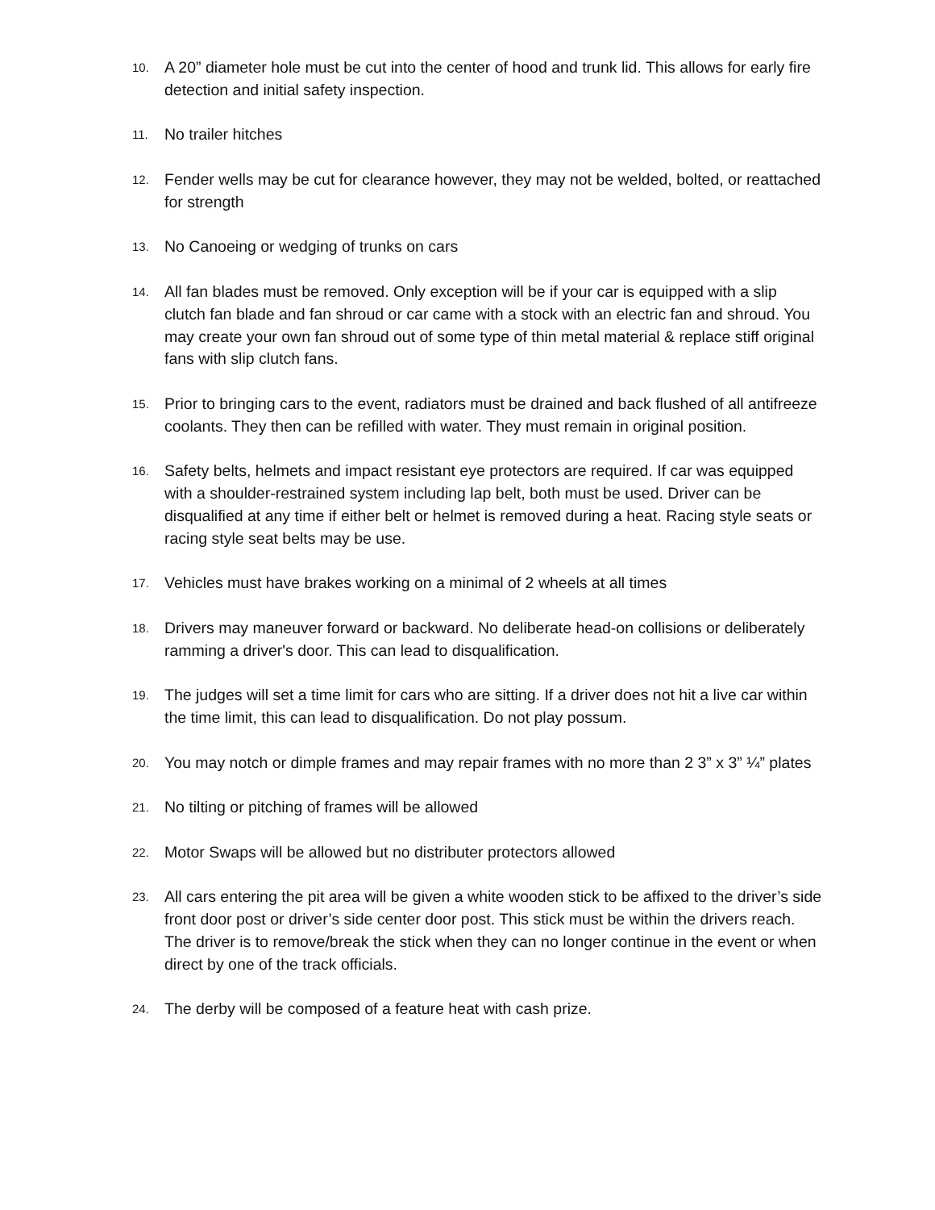10.
A 20” diameter hole must be cut into the center of hood and trunk lid. This allows for early fire detection and initial safety inspection.
11.
No trailer hitches
12.
Fender wells may be cut for clearance however, they may not be welded, bolted, or reattached for strength
13.
No Canoeing or wedging of trunks on cars
14.
All fan blades must be removed. Only exception will be if your car is equipped with a slip clutch fan blade and fan shroud or car came with a stock with an electric fan and shroud. You may create your own fan shroud out of some type of thin metal material & replace stiff original fans with slip clutch fans.
15.
Prior to bringing cars to the event, radiators must be drained and back flushed of all antifreeze coolants. They then can be refilled with water. They must remain in original position.
16.
Safety belts, helmets and impact resistant eye protectors are required. If car was equipped with a shoulder-restrained system including lap belt, both must be used. Driver can be disqualified at any time if either belt or helmet is removed during a heat. Racing style seats or racing style seat belts may be use.
17.
Vehicles must have brakes working on a minimal of 2 wheels at all times
18.
Drivers may maneuver forward or backward. No deliberate head-on collisions or deliberately ramming a driver's door. This can lead to disqualification.
19.
The judges will set a time limit for cars who are sitting. If a driver does not hit a live car within the time limit, this can lead to disqualification. Do not play possum.
20.
You may notch or dimple frames and may repair frames with no more than 2 3” x 3” ¼” plates
21.
No tilting or pitching of frames will be allowed
22.
Motor Swaps will be allowed but no distributer protectors allowed
23.
All cars entering the pit area will be given a white wooden stick to be affixed to the driver’s side front door post or driver’s side center door post. This stick must be within the drivers reach. The driver is to remove/break the stick when they can no longer continue in the event or when direct by one of the track officials.
24.
The derby will be composed of a feature heat with cash prize.